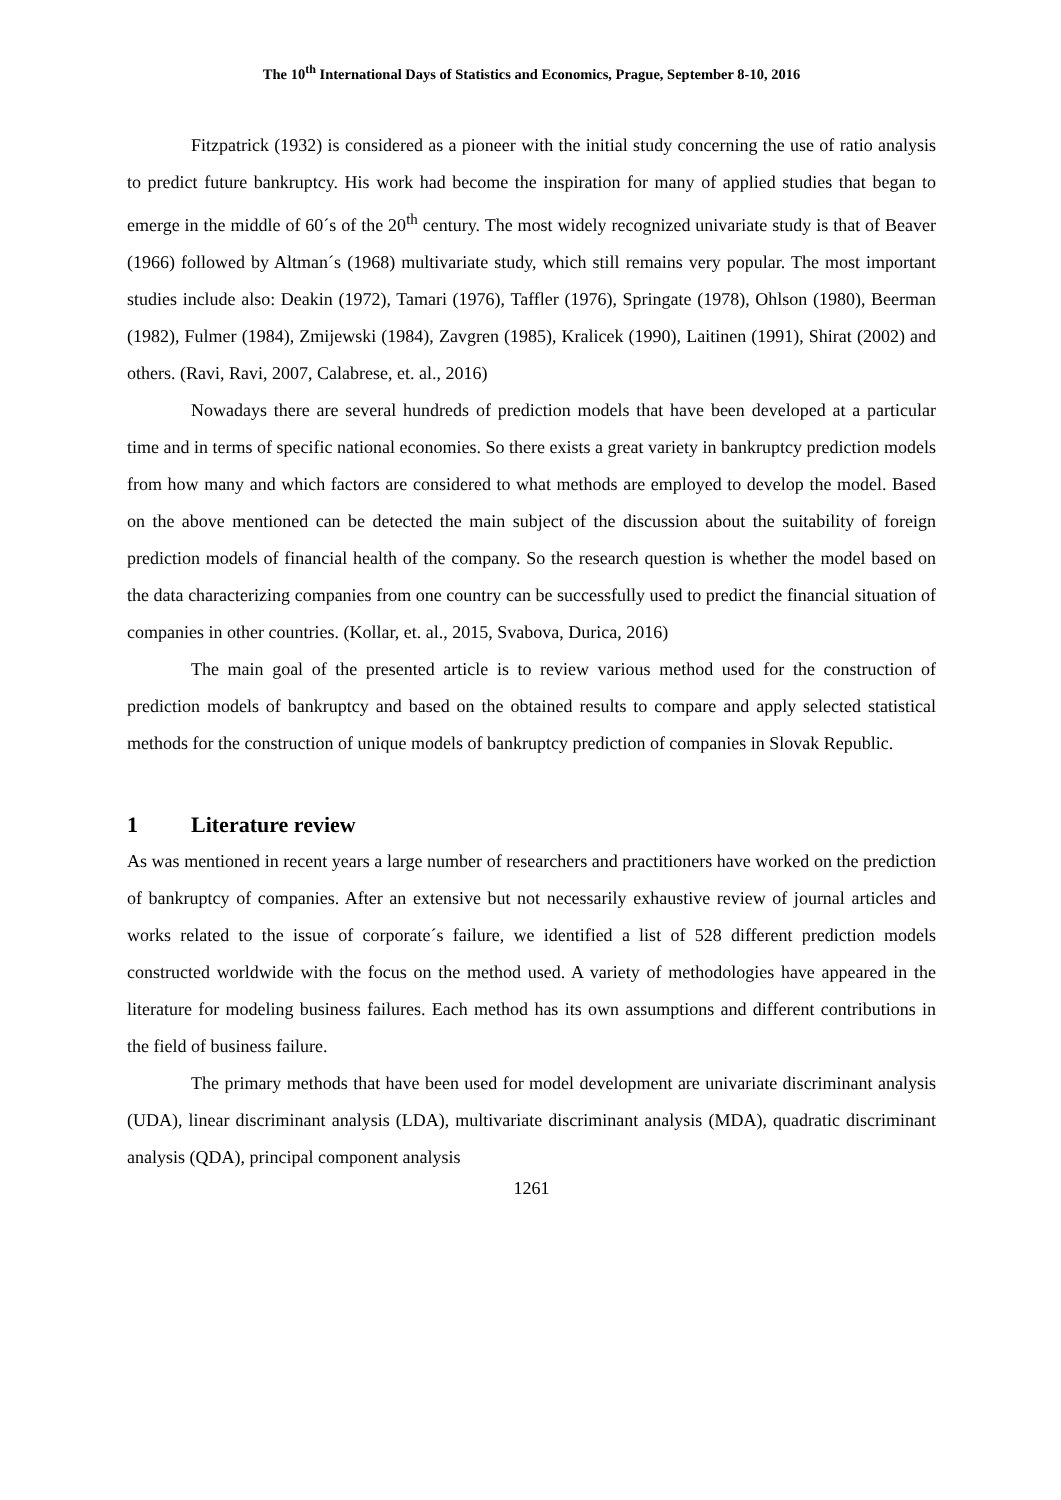The 10<sup>th</sup> International Days of Statistics and Economics, Prague, September 8-10, 2016
Fitzpatrick (1932) is considered as a pioneer with the initial study concerning the use of ratio analysis to predict future bankruptcy. His work had become the inspiration for many of applied studies that began to emerge in the middle of 60´s of the 20<sup>th</sup> century. The most widely recognized univariate study is that of Beaver (1966) followed by Altman´s (1968) multivariate study, which still remains very popular. The most important studies include also: Deakin (1972), Tamari (1976), Taffler (1976), Springate (1978), Ohlson (1980), Beerman (1982), Fulmer (1984), Zmijewski (1984), Zavgren (1985), Kralicek (1990), Laitinen (1991), Shirat (2002) and others. (Ravi, Ravi, 2007, Calabrese, et. al., 2016)
Nowadays there are several hundreds of prediction models that have been developed at a particular time and in terms of specific national economies. So there exists a great variety in bankruptcy prediction models from how many and which factors are considered to what methods are employed to develop the model. Based on the above mentioned can be detected the main subject of the discussion about the suitability of foreign prediction models of financial health of the company. So the research question is whether the model based on the data characterizing companies from one country can be successfully used to predict the financial situation of companies in other countries. (Kollar, et. al., 2015, Svabova, Durica, 2016)
The main goal of the presented article is to review various method used for the construction of prediction models of bankruptcy and based on the obtained results to compare and apply selected statistical methods for the construction of unique models of bankruptcy prediction of companies in Slovak Republic.
1 Literature review
As was mentioned in recent years a large number of researchers and practitioners have worked on the prediction of bankruptcy of companies. After an extensive but not necessarily exhaustive review of journal articles and works related to the issue of corporate´s failure, we identified a list of 528 different prediction models constructed worldwide with the focus on the method used. A variety of methodologies have appeared in the literature for modeling business failures. Each method has its own assumptions and different contributions in the field of business failure.
The primary methods that have been used for model development are univariate discriminant analysis (UDA), linear discriminant analysis (LDA), multivariate discriminant analysis (MDA), quadratic discriminant analysis (QDA), principal component analysis
1261